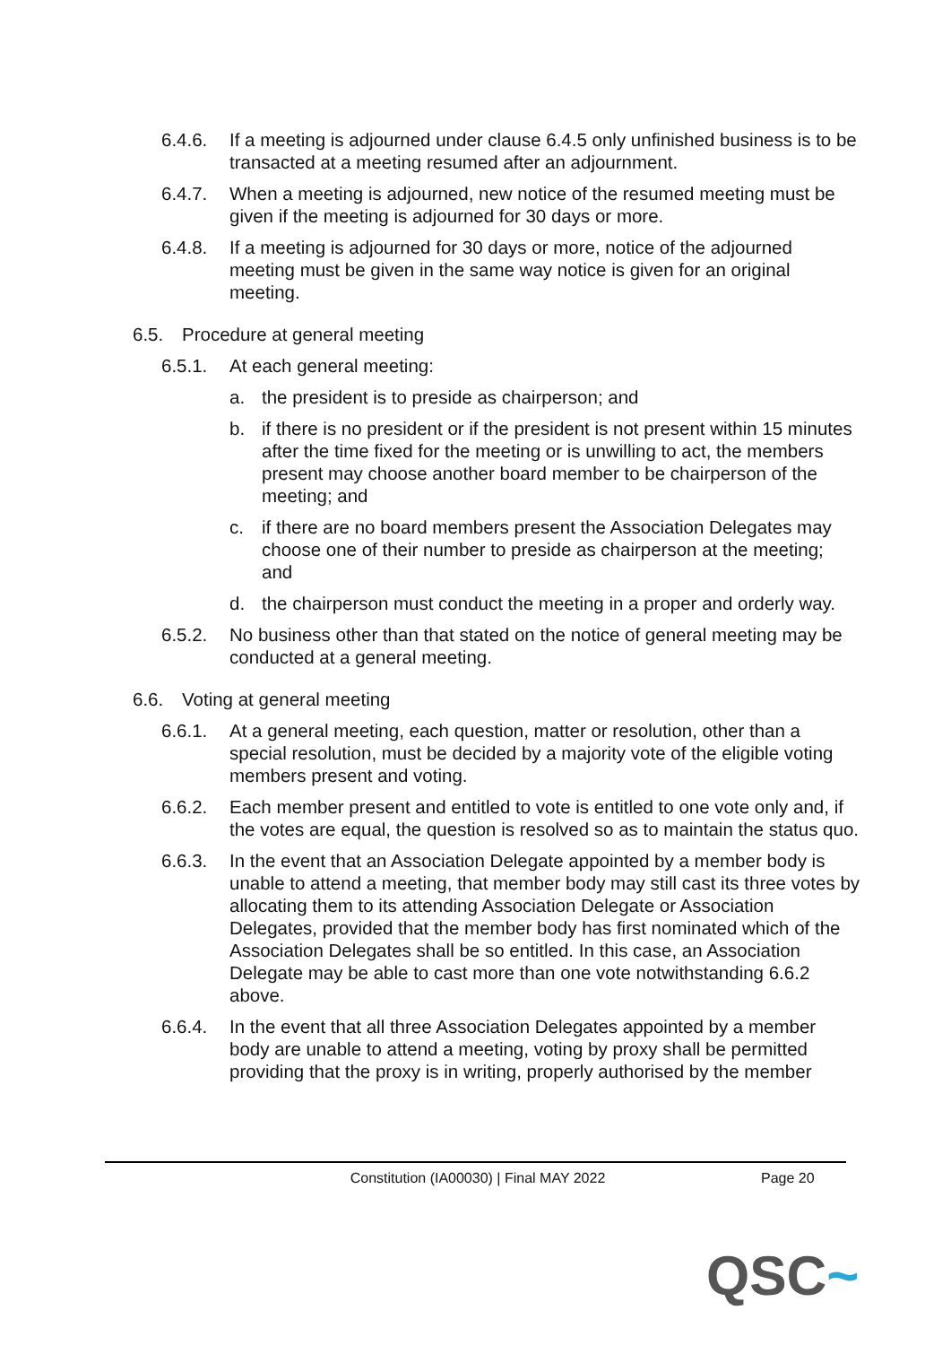6.4.6. If a meeting is adjourned under clause 6.4.5 only unfinished business is to be transacted at a meeting resumed after an adjournment.
6.4.7. When a meeting is adjourned, new notice of the resumed meeting must be given if the meeting is adjourned for 30 days or more.
6.4.8. If a meeting is adjourned for 30 days or more, notice of the adjourned meeting must be given in the same way notice is given for an original meeting.
6.5. Procedure at general meeting
6.5.1. At each general meeting:
a. the president is to preside as chairperson; and
b. if there is no president or if the president is not present within 15 minutes after the time fixed for the meeting or is unwilling to act, the members present may choose another board member to be chairperson of the meeting; and
c. if there are no board members present the Association Delegates may choose one of their number to preside as chairperson at the meeting; and
d. the chairperson must conduct the meeting in a proper and orderly way.
6.5.2. No business other than that stated on the notice of general meeting may be conducted at a general meeting.
6.6. Voting at general meeting
6.6.1. At a general meeting, each question, matter or resolution, other than a special resolution, must be decided by a majority vote of the eligible voting members present and voting.
6.6.2. Each member present and entitled to vote is entitled to one vote only and, if the votes are equal, the question is resolved so as to maintain the status quo.
6.6.3. In the event that an Association Delegate appointed by a member body is unable to attend a meeting, that member body may still cast its three votes by allocating them to its attending Association Delegate or Association Delegates, provided that the member body has first nominated which of the Association Delegates shall be so entitled. In this case, an Association Delegate may be able to cast more than one vote notwithstanding 6.6.2 above.
6.6.4. In the event that all three Association Delegates appointed by a member body are unable to attend a meeting, voting by proxy shall be permitted providing that the proxy is in writing, properly authorised by the member
Constitution (IA00030) | Final MAY 2022 Page 20
QSC~